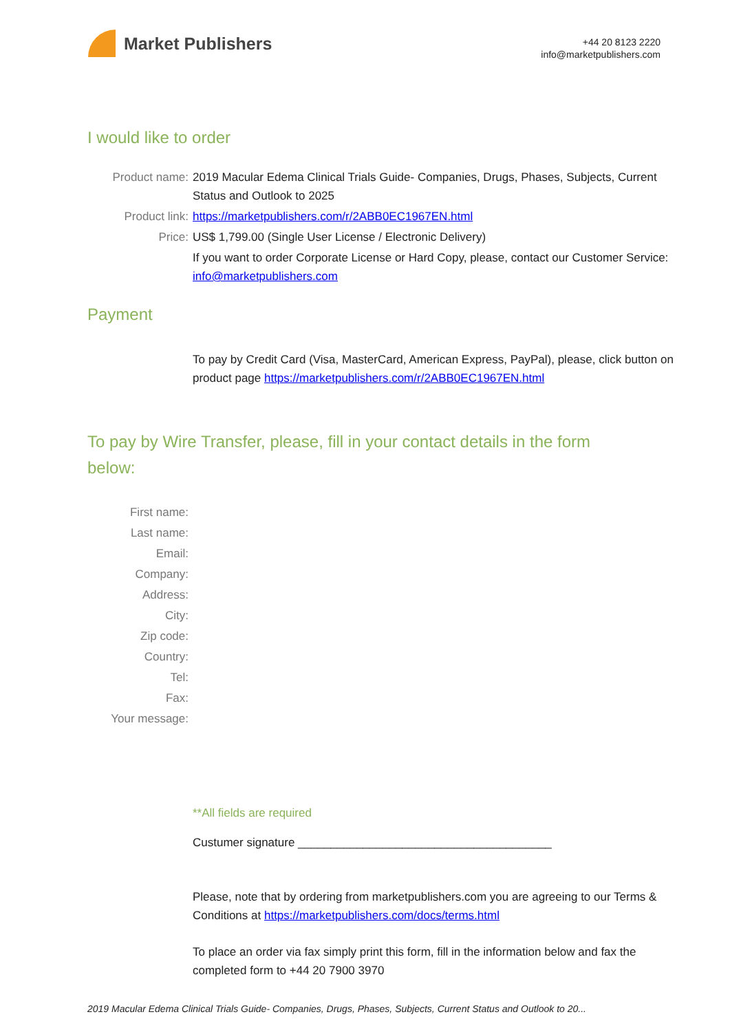Market Publishers
+44 20 8123 2220
info@marketpublishers.com
I would like to order
Product name: 2019 Macular Edema Clinical Trials Guide- Companies, Drugs, Phases, Subjects, Current Status and Outlook to 2025
Product link: https://marketpublishers.com/r/2ABB0EC1967EN.html
Price: US$ 1,799.00 (Single User License / Electronic Delivery)
If you want to order Corporate License or Hard Copy, please, contact our Customer Service:
info@marketpublishers.com
Payment
To pay by Credit Card (Visa, MasterCard, American Express, PayPal), please, click button on product page https://marketpublishers.com/r/2ABB0EC1967EN.html
To pay by Wire Transfer, please, fill in your contact details in the form below:
First name:
Last name:
Email:
Company:
Address:
City:
Zip code:
Country:
Tel:
Fax:
Your message:
**All fields are required
Custumer signature _______________________________________
Please, note that by ordering from marketpublishers.com you are agreeing to our Terms & Conditions at https://marketpublishers.com/docs/terms.html
To place an order via fax simply print this form, fill in the information below and fax the completed form to +44 20 7900 3970
2019 Macular Edema Clinical Trials Guide- Companies, Drugs, Phases, Subjects, Current Status and Outlook to 20...